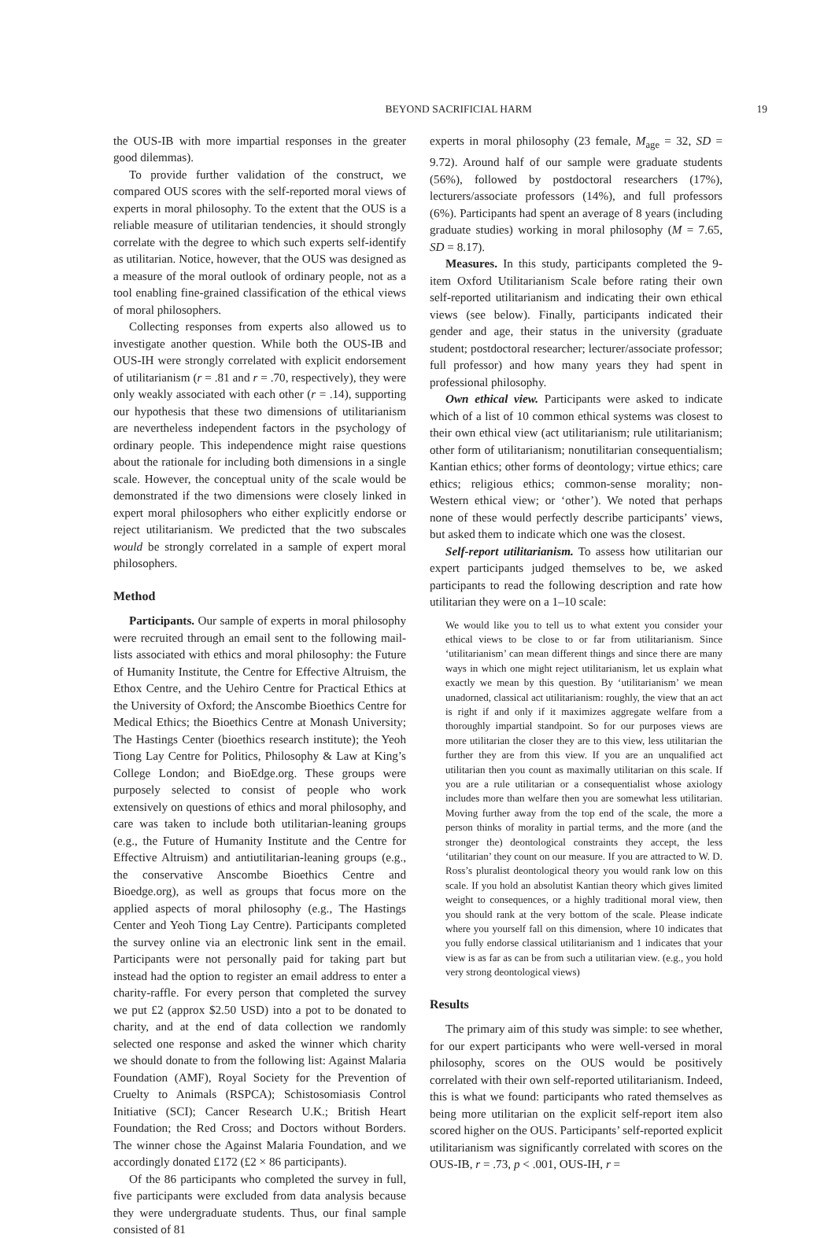BEYOND SACRIFICIAL HARM 19
the OUS-IB with more impartial responses in the greater good dilemmas).
To provide further validation of the construct, we compared OUS scores with the self-reported moral views of experts in moral philosophy. To the extent that the OUS is a reliable measure of utilitarian tendencies, it should strongly correlate with the degree to which such experts self-identify as utilitarian. Notice, however, that the OUS was designed as a measure of the moral outlook of ordinary people, not as a tool enabling fine-grained classification of the ethical views of moral philosophers.
Collecting responses from experts also allowed us to investigate another question. While both the OUS-IB and OUS-IH were strongly correlated with explicit endorsement of utilitarianism (r = .81 and r = .70, respectively), they were only weakly associated with each other (r = .14), supporting our hypothesis that these two dimensions of utilitarianism are nevertheless independent factors in the psychology of ordinary people. This independence might raise questions about the rationale for including both dimensions in a single scale. However, the conceptual unity of the scale would be demonstrated if the two dimensions were closely linked in expert moral philosophers who either explicitly endorse or reject utilitarianism. We predicted that the two subscales would be strongly correlated in a sample of expert moral philosophers.
Method
Participants. Our sample of experts in moral philosophy were recruited through an email sent to the following mail-lists associated with ethics and moral philosophy: the Future of Humanity Institute, the Centre for Effective Altruism, the Ethox Centre, and the Uehiro Centre for Practical Ethics at the University of Oxford; the Anscombe Bioethics Centre for Medical Ethics; the Bioethics Centre at Monash University; The Hastings Center (bioethics research institute); the Yeoh Tiong Lay Centre for Politics, Philosophy & Law at King’s College London; and BioEdge.org. These groups were purposely selected to consist of people who work extensively on questions of ethics and moral philosophy, and care was taken to include both utilitarian-leaning groups (e.g., the Future of Humanity Institute and the Centre for Effective Altruism) and antiutilitarian-leaning groups (e.g., the conservative Anscombe Bioethics Centre and Bioedge.org), as well as groups that focus more on the applied aspects of moral philosophy (e.g., The Hastings Center and Yeoh Tiong Lay Centre). Participants completed the survey online via an electronic link sent in the email. Participants were not personally paid for taking part but instead had the option to register an email address to enter a charity-raffle. For every person that completed the survey we put £2 (approx $2.50 USD) into a pot to be donated to charity, and at the end of data collection we randomly selected one response and asked the winner which charity we should donate to from the following list: Against Malaria Foundation (AMF), Royal Society for the Prevention of Cruelty to Animals (RSPCA); Schistosomiasis Control Initiative (SCI); Cancer Research U.K.; British Heart Foundation; the Red Cross; and Doctors without Borders. The winner chose the Against Malaria Foundation, and we accordingly donated £172 (£2 × 86 participants).
Of the 86 participants who completed the survey in full, five participants were excluded from data analysis because they were undergraduate students. Thus, our final sample consisted of 81
experts in moral philosophy (23 female, M<sub>age</sub> = 32, SD = 9.72). Around half of our sample were graduate students (56%), followed by postdoctoral researchers (17%), lecturers/associate professors (14%), and full professors (6%). Participants had spent an average of 8 years (including graduate studies) working in moral philosophy (M = 7.65, SD = 8.17).
Measures. In this study, participants completed the 9-item Oxford Utilitarianism Scale before rating their own self-reported utilitarianism and indicating their own ethical views (see below). Finally, participants indicated their gender and age, their status in the university (graduate student; postdoctoral researcher; lecturer/associate professor; full professor) and how many years they had spent in professional philosophy.
Own ethical view. Participants were asked to indicate which of a list of 10 common ethical systems was closest to their own ethical view (act utilitarianism; rule utilitarianism; other form of utilitarianism; nonutilitarian consequentialism; Kantian ethics; other forms of deontology; virtue ethics; care ethics; religious ethics; common-sense morality; non-Western ethical view; or ‘other’). We noted that perhaps none of these would perfectly describe participants’ views, but asked them to indicate which one was the closest.
Self-report utilitarianism. To assess how utilitarian our expert participants judged themselves to be, we asked participants to read the following description and rate how utilitarian they were on a 1–10 scale:
We would like you to tell us to what extent you consider your ethical views to be close to or far from utilitarianism. Since ‘utilitarianism’ can mean different things and since there are many ways in which one might reject utilitarianism, let us explain what exactly we mean by this question. By ‘utilitarianism’ we mean unadorned, classical act utilitarianism: roughly, the view that an act is right if and only if it maximizes aggregate welfare from a thoroughly impartial standpoint. So for our purposes views are more utilitarian the closer they are to this view, less utilitarian the further they are from this view. If you are an unqualified act utilitarian then you count as maximally utilitarian on this scale. If you are a rule utilitarian or a consequentialist whose axiology includes more than welfare then you are somewhat less utilitarian. Moving further away from the top end of the scale, the more a person thinks of morality in partial terms, and the more (and the stronger the) deontological constraints they accept, the less ‘utilitarian’ they count on our measure. If you are attracted to W. D. Ross’s pluralist deontological theory you would rank low on this scale. If you hold an absolutist Kantian theory which gives limited weight to consequences, or a highly traditional moral view, then you should rank at the very bottom of the scale. Please indicate where you yourself fall on this dimension, where 10 indicates that you fully endorse classical utilitarianism and 1 indicates that your view is as far as can be from such a utilitarian view. (e.g., you hold very strong deontological views)
Results
The primary aim of this study was simple: to see whether, for our expert participants who were well-versed in moral philosophy, scores on the OUS would be positively correlated with their own self-reported utilitarianism. Indeed, this is what we found: participants who rated themselves as being more utilitarian on the explicit self-report item also scored higher on the OUS. Participants’ self-reported explicit utilitarianism was significantly correlated with scores on the OUS-IB, r = .73, p < .001, OUS-IH, r =